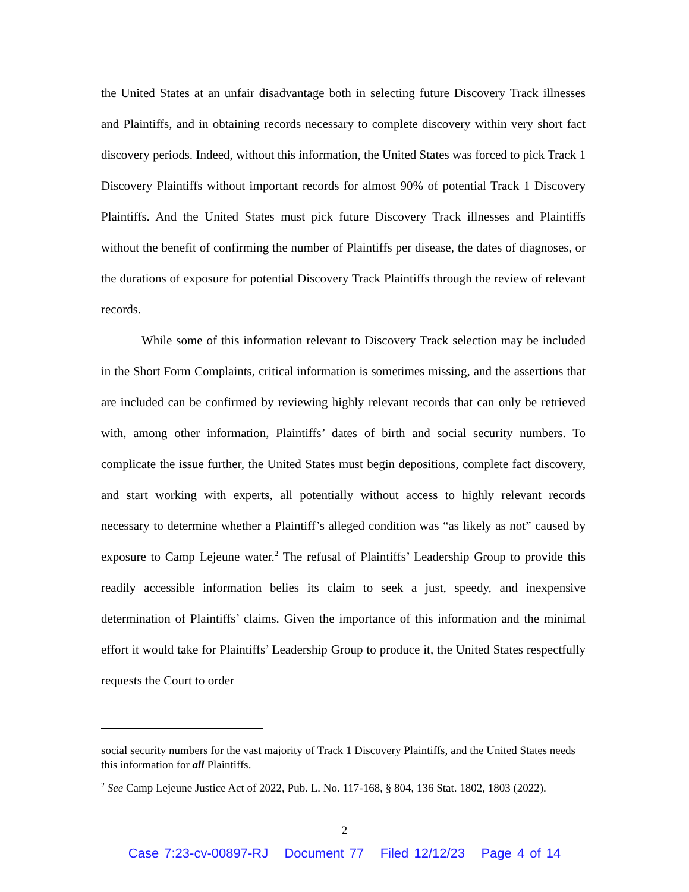the United States at an unfair disadvantage both in selecting future Discovery Track illnesses and Plaintiffs, and in obtaining records necessary to complete discovery within very short fact discovery periods. Indeed, without this information, the United States was forced to pick Track 1 Discovery Plaintiffs without important records for almost 90% of potential Track 1 Discovery Plaintiffs. And the United States must pick future Discovery Track illnesses and Plaintiffs without the benefit of confirming the number of Plaintiffs per disease, the dates of diagnoses, or the durations of exposure for potential Discovery Track Plaintiffs through the review of relevant records.
While some of this information relevant to Discovery Track selection may be included in the Short Form Complaints, critical information is sometimes missing, and the assertions that are included can be confirmed by reviewing highly relevant records that can only be retrieved with, among other information, Plaintiffs’ dates of birth and social security numbers. To complicate the issue further, the United States must begin depositions, complete fact discovery, and start working with experts, all potentially without access to highly relevant records necessary to determine whether a Plaintiff’s alleged condition was “as likely as not” caused by exposure to Camp Lejeune water.<sup>2</sup> The refusal of Plaintiffs’ Leadership Group to provide this readily accessible information belies its claim to seek a just, speedy, and inexpensive determination of Plaintiffs’ claims. Given the importance of this information and the minimal effort it would take for Plaintiffs’ Leadership Group to produce it, the United States respectfully requests the Court to order
social security numbers for the vast majority of Track 1 Discovery Plaintiffs, and the United States needs this information for all Plaintiffs.
<sup>2</sup> See Camp Lejeune Justice Act of 2022, Pub. L. No. 117-168, § 804, 136 Stat. 1802, 1803 (2022).
2
Case 7:23-cv-00897-RJ Document 77 Filed 12/12/23 Page 4 of 14